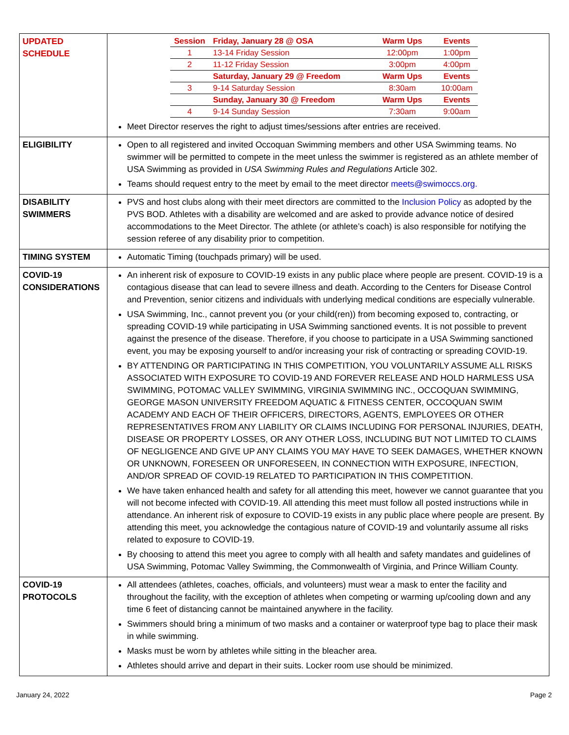| UPDATED SCHEDULE | / Session / Friday, January 28 @ OSA / Warm Ups / Events / / --- / --- / --- / --- / / 1 / 13-14 Friday Session / 12:00pm / 1:00pm / / 2 / 11-12 Friday Session / 3:00pm / 4:00pm / / / Saturday, January 29 @ Freedom / Warm Ups / Events / / 3 / 9-14 Saturday Session / 8:30am / 10:00am / / / Sunday, January 30 @ Freedom / Warm Ups / Events / / 4 / 9-14 Sunday Session / 7:30am / 9:00am / Meet Director reserves the right to adjust times/sessions after entries are received. |
| ELIGIBILITY | Open to all registered and invited Occoquan Swimming members and other USA Swimming teams. No swimmer will be permitted to compete in the meet unless the swimmer is registered as an athlete member of USA Swimming as provided in USA Swimming Rules and Regulations Article 302. Teams should request entry to the meet by email to the meet director meets@swimoccs.org. |
| DISABILITY SWIMMERS | PVS and host clubs along with their meet directors are committed to the Inclusion Policy as adopted by the PVS BOD. Athletes with a disability are welcomed and are asked to provide advance notice of desired accommodations to the Meet Director. The athlete (or athlete’s coach) is also responsible for notifying the session referee of any disability prior to competition. |
| TIMING SYSTEM | Automatic Timing (touchpads primary) will be used. |
| COVID-19 CONSIDERATIONS | An inherent risk of exposure to COVID-19 exists in any public place where people are present. COVID-19 is a contagious disease that can lead to severe illness and death. According to the Centers for Disease Control and Prevention, senior citizens and individuals with underlying medical conditions are especially vulnerable. USA Swimming, Inc., cannot prevent you (or your child(ren)) from becoming exposed to, contracting, or spreading COVID-19 while participating in USA Swimming sanctioned events. It is not possible to prevent against the presence of the disease. Therefore, if you choose to participate in a USA Swimming sanctioned event, you may be exposing yourself to and/or increasing your risk of contracting or spreading COVID-19. BY ATTENDING OR PARTICIPATING IN THIS COMPETITION, YOU VOLUNTARILY ASSUME ALL RISKS ASSOCIATED WITH EXPOSURE TO COVID-19 AND FOREVER RELEASE AND HOLD HARMLESS USA SWIMMING, POTOMAC VALLEY SWIMMING, VIRGINIA SWIMMING INC., OCCOQUAN SWIMMING, GEORGE MASON UNIVERSITY FREEDOM AQUATIC & FITNESS CENTER, OCCOQUAN SWIM ACADEMY AND EACH OF THEIR OFFICERS, DIRECTORS, AGENTS, EMPLOYEES OR OTHER REPRESENTATIVES FROM ANY LIABILITY OR CLAIMS INCLUDING FOR PERSONAL INJURIES, DEATH, DISEASE OR PROPERTY LOSSES, OR ANY OTHER LOSS, INCLUDING BUT NOT LIMITED TO CLAIMS OF NEGLIGENCE AND GIVE UP ANY CLAIMS YOU MAY HAVE TO SEEK DAMAGES, WHETHER KNOWN OR UNKNOWN, FORESEEN OR UNFORESEEN, IN CONNECTION WITH EXPOSURE, INFECTION, AND/OR SPREAD OF COVID-19 RELATED TO PARTICIPATION IN THIS COMPETITION. We have taken enhanced health and safety for all attending this meet, however we cannot guarantee that you will not become infected with COVID-19. All attending this meet must follow all posted instructions while in attendance. An inherent risk of exposure to COVID-19 exists in any public place where people are present. By attending this meet, you acknowledge the contagious nature of COVID-19 and voluntarily assume all risks related to exposure to COVID-19. By choosing to attend this meet you agree to comply with all health and safety mandates and guidelines of USA Swimming, Potomac Valley Swimming, the Commonwealth of Virginia, and Prince William County. |
| COVID-19 PROTOCOLS | All attendees (athletes, coaches, officials, and volunteers) must wear a mask to enter the facility and throughout the facility, with the exception of athletes when competing or warming up/cooling down and any time 6 feet of distancing cannot be maintained anywhere in the facility. Swimmers should bring a minimum of two masks and a container or waterproof type bag to place their mask in while swimming. Masks must be worn by athletes while sitting in the bleacher area. Athletes should arrive and depart in their suits. Locker room use should be minimized. |
January 24, 2022 Page 2